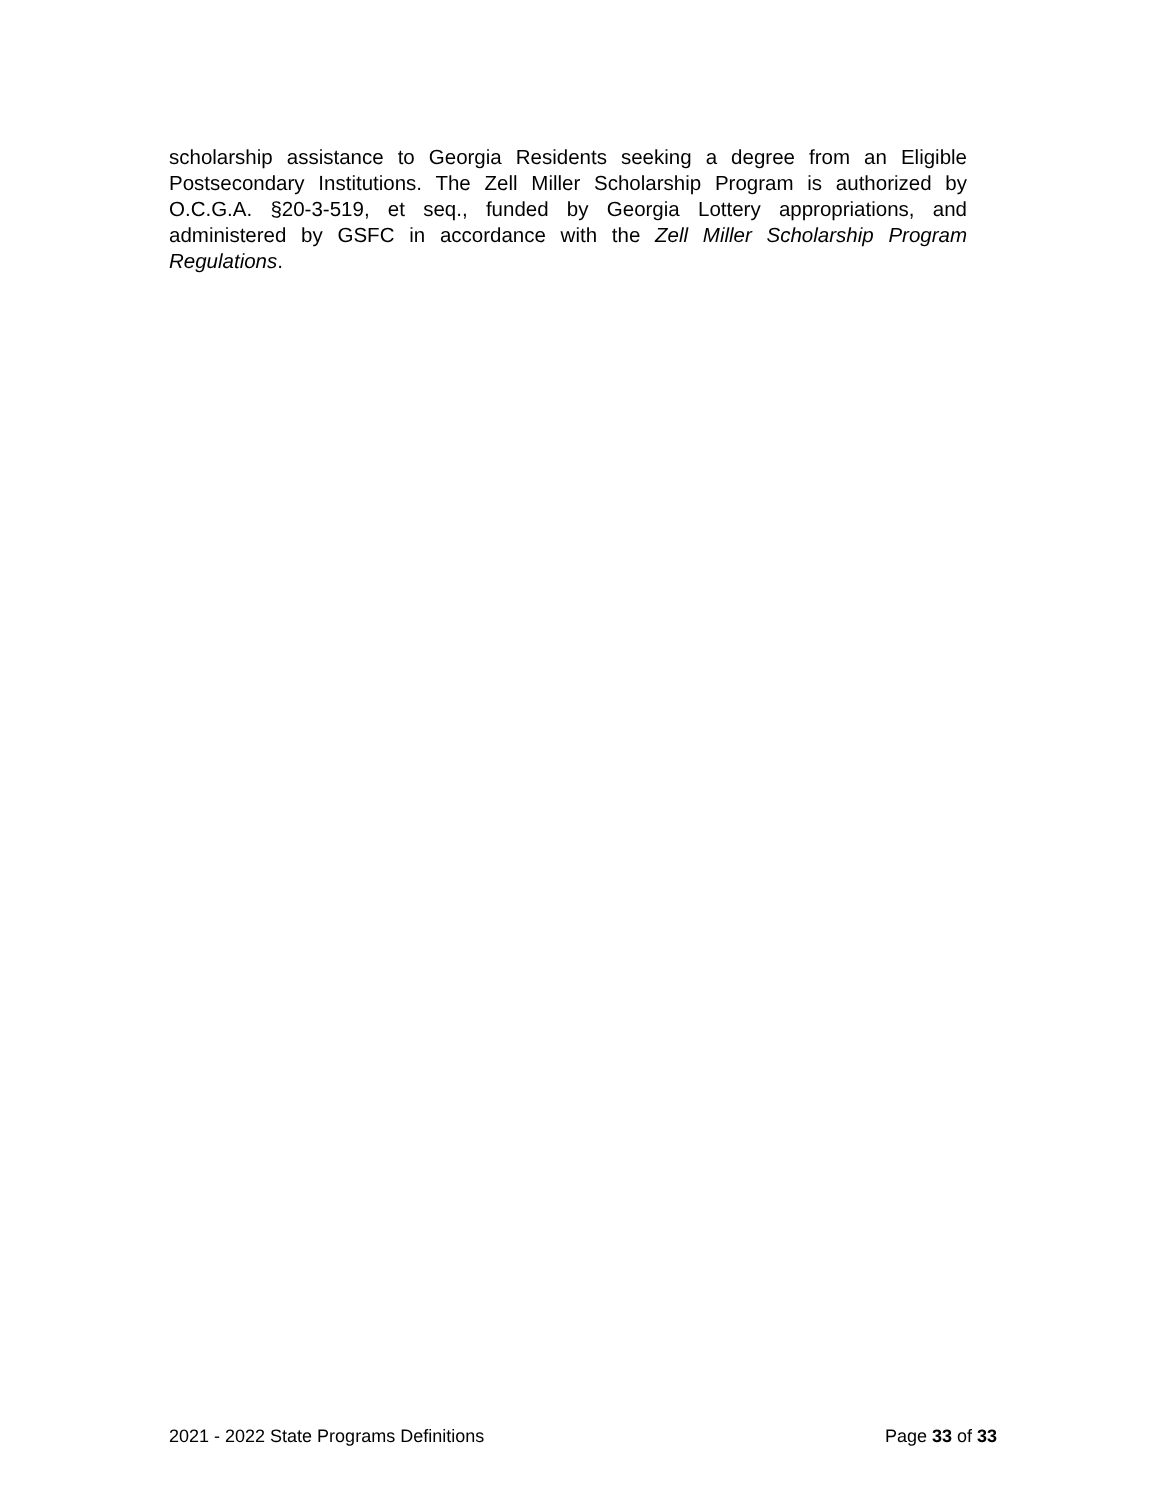scholarship assistance to Georgia Residents seeking a degree from an Eligible Postsecondary Institutions. The Zell Miller Scholarship Program is authorized by O.C.G.A. §20-3-519, et seq., funded by Georgia Lottery appropriations, and administered by GSFC in accordance with the Zell Miller Scholarship Program Regulations.
2021 - 2022 State Programs Definitions Page 33 of 33